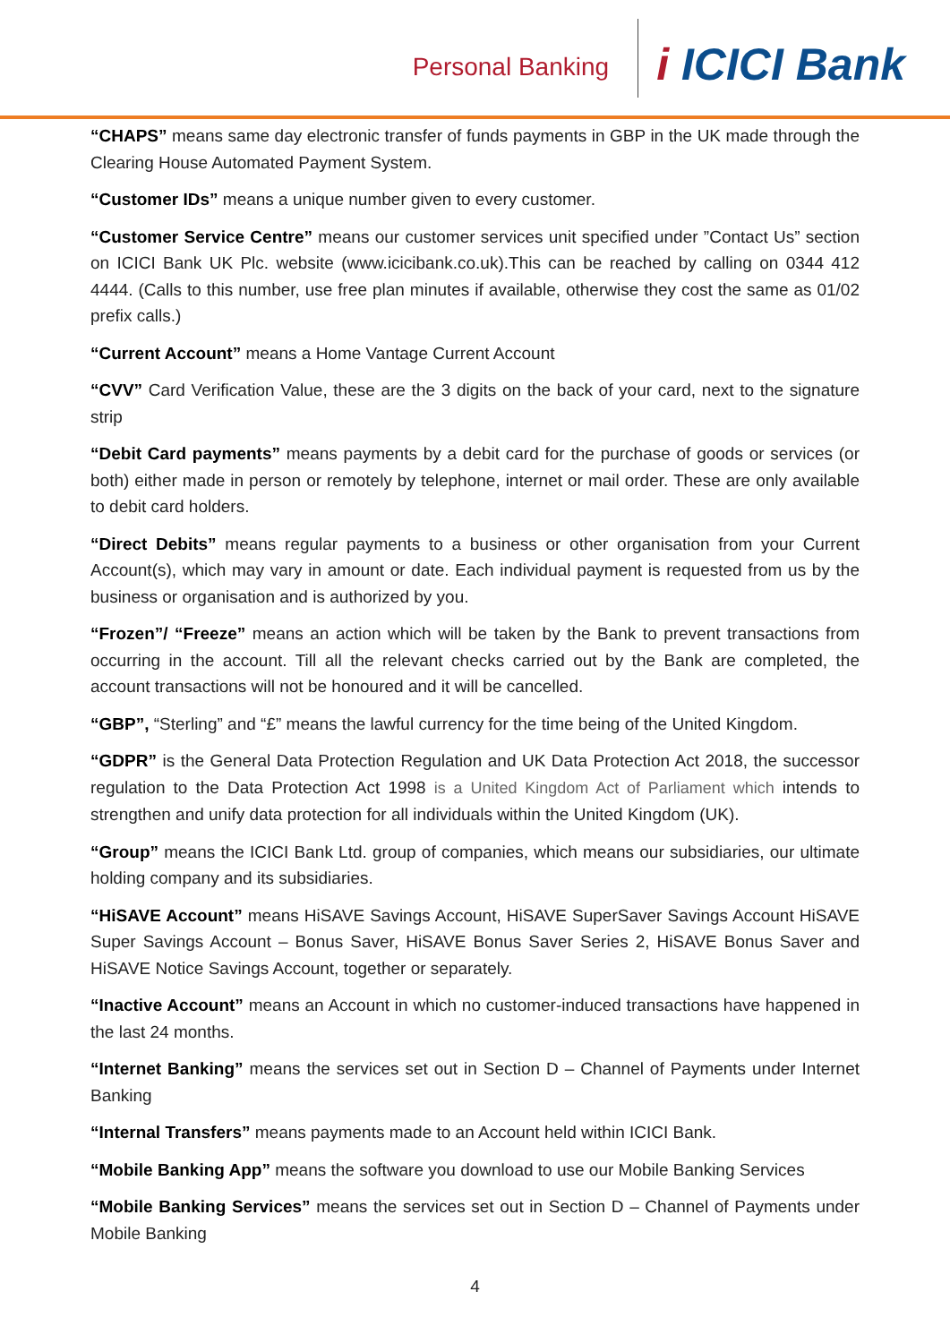Personal Banking
i ICICI Bank
“CHAPS” means same day electronic transfer of funds payments in GBP in the UK made through the Clearing House Automated Payment System.
“Customer IDs” means a unique number given to every customer.
“Customer Service Centre” means our customer services unit specified under ”Contact Us” section on ICICI Bank UK Plc. website (www.icicibank.co.uk).This can be reached by calling on 0344 412 4444. (Calls to this number, use free plan minutes if available, otherwise they cost the same as 01/02 prefix calls.)
“Current Account” means a Home Vantage Current Account
“CVV” Card Verification Value, these are the 3 digits on the back of your card, next to the signature strip
“Debit Card payments” means payments by a debit card for the purchase of goods or services (or both) either made in person or remotely by telephone, internet or mail order. These are only available to debit card holders.
“Direct Debits” means regular payments to a business or other organisation from your Current Account(s), which may vary in amount or date. Each individual payment is requested from us by the business or organisation and is authorized by you.
“Frozen”/ “Freeze” means an action which will be taken by the Bank to prevent transactions from occurring in the account. Till all the relevant checks carried out by the Bank are completed, the account transactions will not be honoured and it will be cancelled.
“GBP”, “Sterling” and “£” means the lawful currency for the time being of the United Kingdom.
“GDPR” is the General Data Protection Regulation and UK Data Protection Act 2018, the successor regulation to the Data Protection Act 1998 is a United Kingdom Act of Parliament which intends to strengthen and unify data protection for all individuals within the United Kingdom (UK).
“Group” means the ICICI Bank Ltd. group of companies, which means our subsidiaries, our ultimate holding company and its subsidiaries.
“HiSAVE Account” means HiSAVE Savings Account, HiSAVE SuperSaver Savings Account HiSAVE Super Savings Account – Bonus Saver, HiSAVE Bonus Saver Series 2, HiSAVE Bonus Saver and HiSAVE Notice Savings Account, together or separately.
“Inactive Account” means an Account in which no customer-induced transactions have happened in the last 24 months.
“Internet Banking” means the services set out in Section D – Channel of Payments under Internet Banking
“Internal Transfers” means payments made to an Account held within ICICI Bank.
“Mobile Banking App” means the software you download to use our Mobile Banking Services
“Mobile Banking Services” means the services set out in Section D – Channel of Payments under Mobile Banking
4